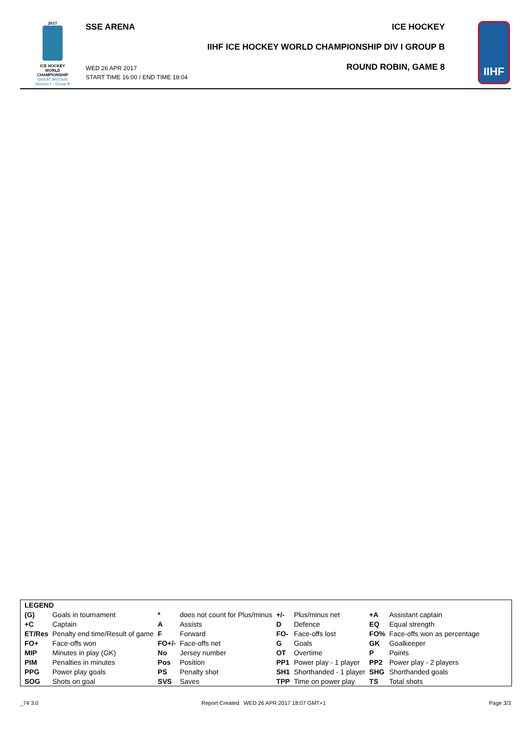2017
ICE HOCKEY
WORLD
CHAMPIONSHIP
GREAT BRITAIN
Division I - Group B
SSE ARENA
WED 26 APR 2017
START TIME 16:00 / END TIME 18:04
ICE HOCKEY
IIHF ICE HOCKEY WORLD CHAMPIONSHIP DIV I GROUP B
ROUND ROBIN, GAME 8
IIHF
| LEGEND | | | | | | | |
| (G) | Goals in tournament | * | does not count for Plus/minus | +/- | Plus/minus net | +A | Assistant captain |
| +C | Captain | A | Assists | D | Defence | EQ | Equal strength |
| ET/Res | Penalty end time/Result of game | F | Forward | FO- | Face-offs lost | FO% | Face-offs won as percentage |
| FO+ | Face-offs won | FO+/- | Face-offs net | G | Goals | GK | Goalkeeper |
| MIP | Minutes in play (GK) | No | Jersey number | OT | Overtime | P | Points |
| PIM | Penalties in minutes | Pos | Position | PP1 | Power play - 1 player | PP2 | Power play - 2 players |
| PPG | Power play goals | PS | Penalty shot | SH1 | Shorthanded - 1 player | SHG | Shorthanded goals |
| SOG | Shots on goal | SVS | Saves | TPP | Time on power play | TS | Total shots |
_74 3.0 Report Created WED 26 APR 2017 18:07 GMT+1 Page 3/3